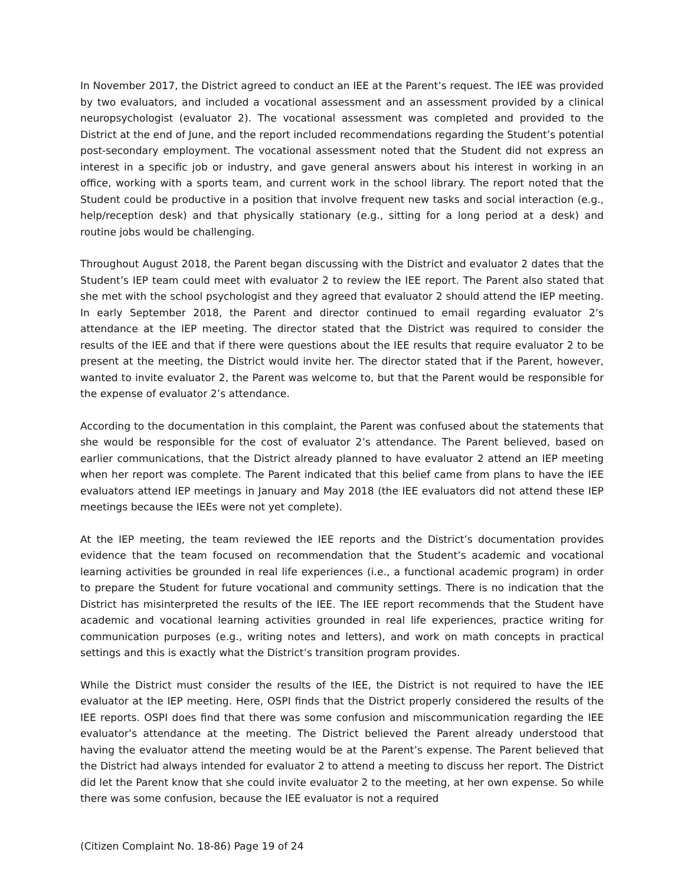In November 2017, the District agreed to conduct an IEE at the Parent’s request. The IEE was provided by two evaluators, and included a vocational assessment and an assessment provided by a clinical neuropsychologist (evaluator 2). The vocational assessment was completed and provided to the District at the end of June, and the report included recommendations regarding the Student’s potential post-secondary employment. The vocational assessment noted that the Student did not express an interest in a specific job or industry, and gave general answers about his interest in working in an office, working with a sports team, and current work in the school library. The report noted that the Student could be productive in a position that involve frequent new tasks and social interaction (e.g., help/reception desk) and that physically stationary (e.g., sitting for a long period at a desk) and routine jobs would be challenging.
Throughout August 2018, the Parent began discussing with the District and evaluator 2 dates that the Student’s IEP team could meet with evaluator 2 to review the IEE report. The Parent also stated that she met with the school psychologist and they agreed that evaluator 2 should attend the IEP meeting. In early September 2018, the Parent and director continued to email regarding evaluator 2’s attendance at the IEP meeting. The director stated that the District was required to consider the results of the IEE and that if there were questions about the IEE results that require evaluator 2 to be present at the meeting, the District would invite her. The director stated that if the Parent, however, wanted to invite evaluator 2, the Parent was welcome to, but that the Parent would be responsible for the expense of evaluator 2’s attendance.
According to the documentation in this complaint, the Parent was confused about the statements that she would be responsible for the cost of evaluator 2’s attendance. The Parent believed, based on earlier communications, that the District already planned to have evaluator 2 attend an IEP meeting when her report was complete. The Parent indicated that this belief came from plans to have the IEE evaluators attend IEP meetings in January and May 2018 (the IEE evaluators did not attend these IEP meetings because the IEEs were not yet complete).
At the IEP meeting, the team reviewed the IEE reports and the District’s documentation provides evidence that the team focused on recommendation that the Student’s academic and vocational learning activities be grounded in real life experiences (i.e., a functional academic program) in order to prepare the Student for future vocational and community settings. There is no indication that the District has misinterpreted the results of the IEE. The IEE report recommends that the Student have academic and vocational learning activities grounded in real life experiences, practice writing for communication purposes (e.g., writing notes and letters), and work on math concepts in practical settings and this is exactly what the District’s transition program provides.
While the District must consider the results of the IEE, the District is not required to have the IEE evaluator at the IEP meeting. Here, OSPI finds that the District properly considered the results of the IEE reports. OSPI does find that there was some confusion and miscommunication regarding the IEE evaluator’s attendance at the meeting. The District believed the Parent already understood that having the evaluator attend the meeting would be at the Parent’s expense. The Parent believed that the District had always intended for evaluator 2 to attend a meeting to discuss her report. The District did let the Parent know that she could invite evaluator 2 to the meeting, at her own expense. So while there was some confusion, because the IEE evaluator is not a required
(Citizen Complaint No. 18-86) Page 19 of 24